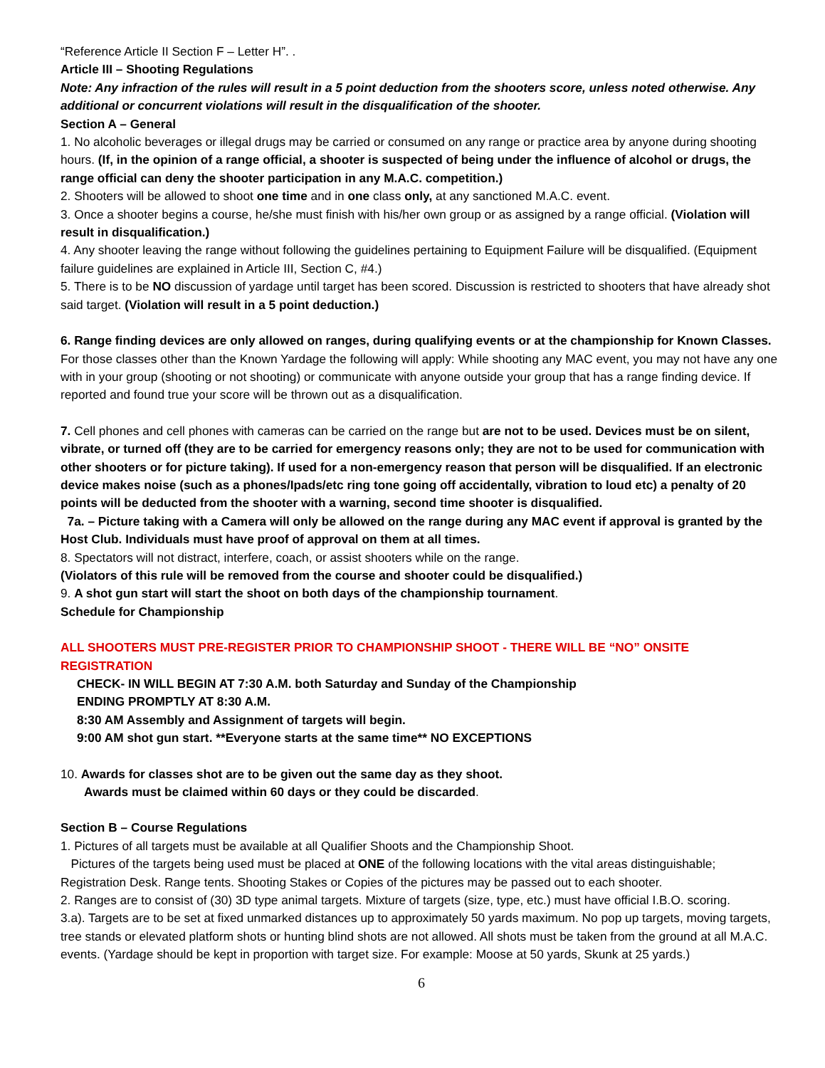“Reference Article II Section F – Letter H”. .
Article III – Shooting Regulations
Note: Any infraction of the rules will result in a 5 point deduction from the shooters score, unless noted otherwise. Any additional or concurrent violations will result in the disqualification of the shooter.
Section A – General
1. No alcoholic beverages or illegal drugs may be carried or consumed on any range or practice area by anyone during shooting hours. (If, in the opinion of a range official, a shooter is suspected of being under the influence of alcohol or drugs, the range official can deny the shooter participation in any M.A.C. competition.)
2. Shooters will be allowed to shoot one time and in one class only, at any sanctioned M.A.C. event.
3. Once a shooter begins a course, he/she must finish with his/her own group or as assigned by a range official. (Violation will result in disqualification.)
4. Any shooter leaving the range without following the guidelines pertaining to Equipment Failure will be disqualified. (Equipment failure guidelines are explained in Article III, Section C, #4.)
5. There is to be NO discussion of yardage until target has been scored. Discussion is restricted to shooters that have already shot said target. (Violation will result in a 5 point deduction.)
6. Range finding devices are only allowed on ranges, during qualifying events or at the championship for Known Classes.
For those classes other than the Known Yardage the following will apply: While shooting any MAC event, you may not have any one with in your group (shooting or not shooting) or communicate with anyone outside your group that has a range finding device. If reported and found true your score will be thrown out as a disqualification.
7. Cell phones and cell phones with cameras can be carried on the range but are not to be used. Devices must be on silent, vibrate, or turned off (they are to be carried for emergency reasons only; they are not to be used for communication with other shooters or for picture taking). If used for a non-emergency reason that person will be disqualified. If an electronic device makes noise (such as a phones/Ipads/etc ring tone going off accidentally, vibration to loud etc) a penalty of 20 points will be deducted from the shooter with a warning, second time shooter is disqualified.
7a. – Picture taking with a Camera will only be allowed on the range during any MAC event if approval is granted by the Host Club. Individuals must have proof of approval on them at all times.
8. Spectators will not distract, interfere, coach, or assist shooters while on the range.
(Violators of this rule will be removed from the course and shooter could be disqualified.)
9. A shot gun start will start the shoot on both days of the championship tournament.
Schedule for Championship
ALL SHOOTERS MUST PRE-REGISTER PRIOR TO CHAMPIONSHIP SHOOT - THERE WILL BE “NO” ONSITE REGISTRATION
CHECK- IN WILL BEGIN AT 7:30 A.M. both Saturday and Sunday of the Championship
ENDING PROMPTLY AT 8:30 A.M.
8:30 AM Assembly and Assignment of targets will begin.
9:00 AM shot gun start. **Everyone starts at the same time** NO EXCEPTIONS
10. Awards for classes shot are to be given out the same day as they shoot.
Awards must be claimed within 60 days or they could be discarded.
Section B – Course Regulations
1. Pictures of all targets must be available at all Qualifier Shoots and the Championship Shoot.
Pictures of the targets being used must be placed at ONE of the following locations with the vital areas distinguishable; Registration Desk. Range tents. Shooting Stakes or Copies of the pictures may be passed out to each shooter.
2. Ranges are to consist of (30) 3D type animal targets. Mixture of targets (size, type, etc.) must have official I.B.O. scoring.
3.a). Targets are to be set at fixed unmarked distances up to approximately 50 yards maximum. No pop up targets, moving targets, tree stands or elevated platform shots or hunting blind shots are not allowed. All shots must be taken from the ground at all M.A.C. events. (Yardage should be kept in proportion with target size. For example: Moose at 50 yards, Skunk at 25 yards.)
6